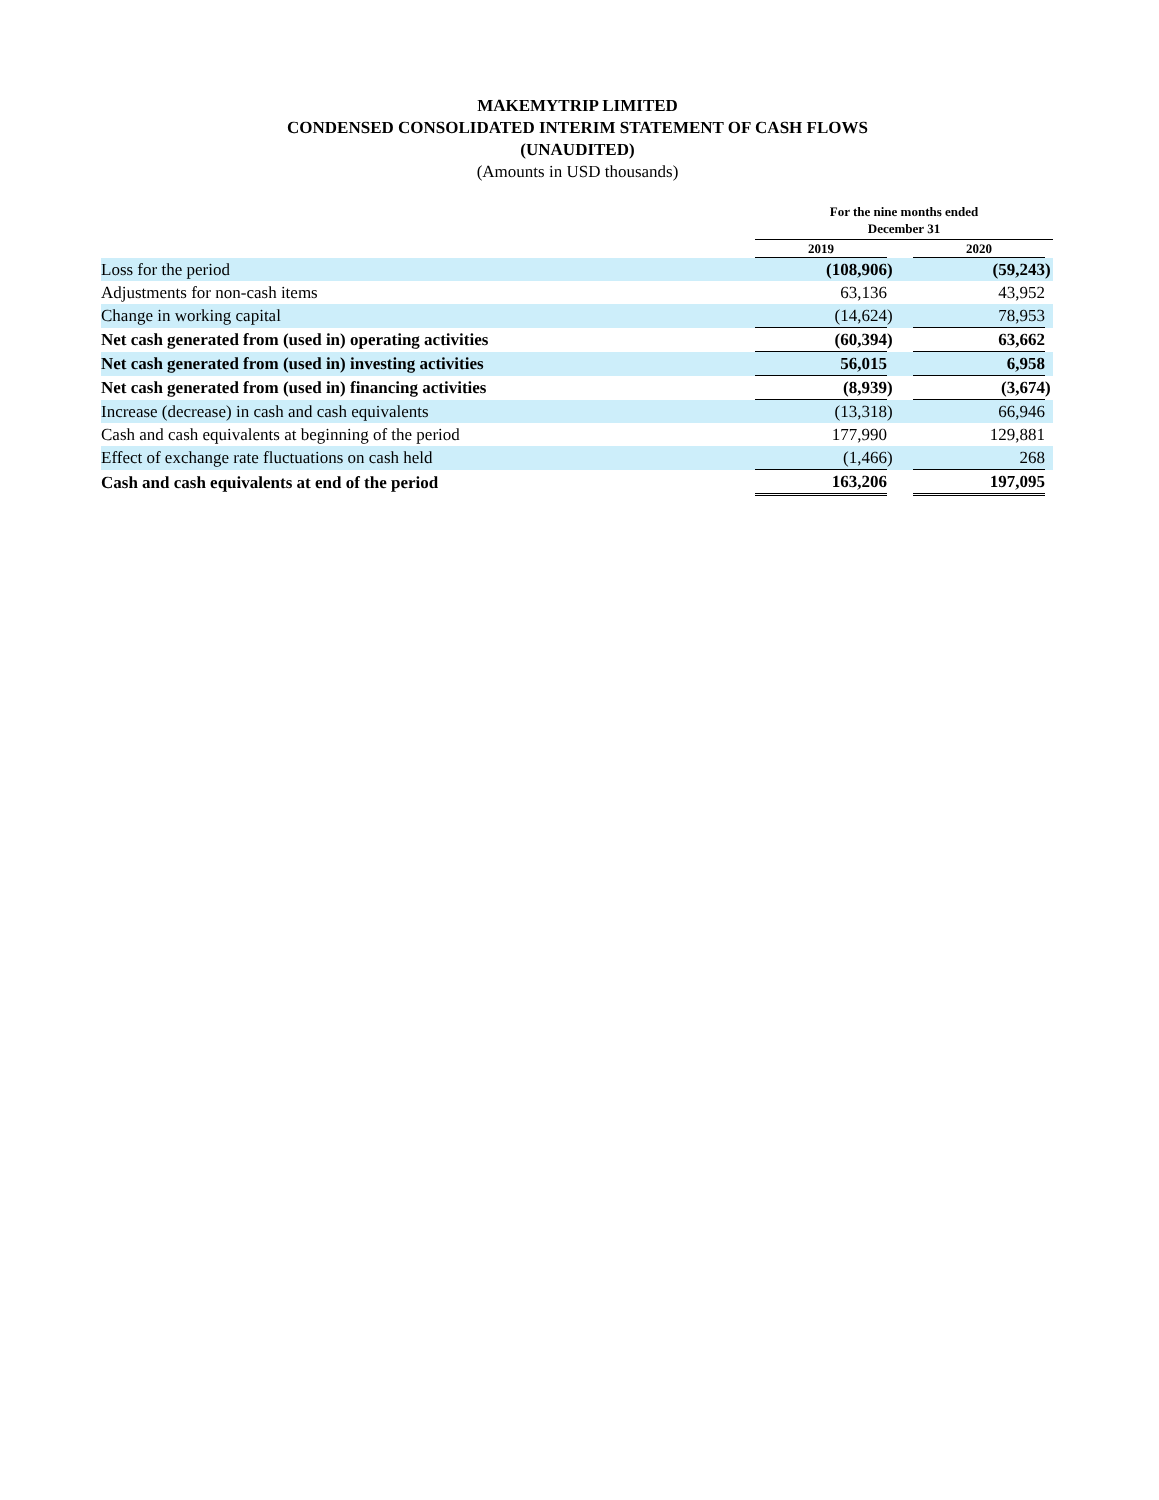MAKEMYTRIP LIMITED
CONDENSED CONSOLIDATED INTERIM STATEMENT OF CASH FLOWS
(UNAUDITED)
(Amounts in USD thousands)
| | For the nine months ended December 31 | | | | | |
| --- | --- | --- | --- | --- | --- | --- |
| | 2019 | | | 2020 | | |
| Loss for the period | (108,906 | ) | | (59,243 | ) | |
| Adjustments for non-cash items | 63,136 | | | 43,952 | | |
| Change in working capital | (14,624 | ) | | 78,953 | | |
| Net cash generated from (used in) operating activities | (60,394 | ) | | 63,662 | | |
| Net cash generated from (used in) investing activities | 56,015 | | | 6,958 | | |
| Net cash generated from (used in) financing activities | (8,939 | ) | | (3,674 | ) | |
| Increase (decrease) in cash and cash equivalents | (13,318 | ) | | 66,946 | | |
| Cash and cash equivalents at beginning of the period | 177,990 | | | 129,881 | | |
| Effect of exchange rate fluctuations on cash held | (1,466 | ) | | 268 | | |
| Cash and cash equivalents at end of the period | 163,206 | | | 197,095 | | |